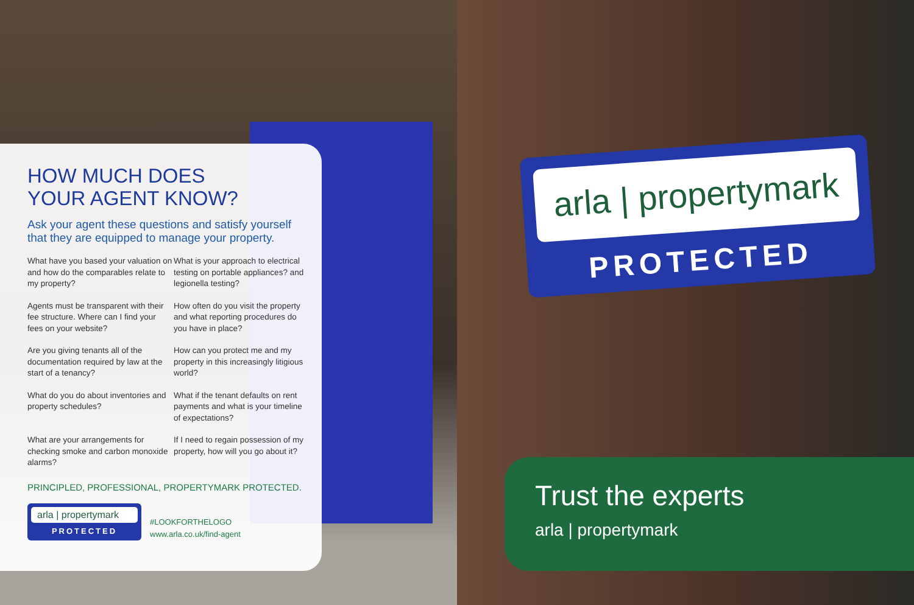arla | propertymark
PROTECTED
HOW MUCH DOES
YOUR AGENT KNOW?
Ask your agent these questions and satisfy yourself that they are equipped to manage your property.
What have you based your valuation on and how do the comparables relate to my property?
What is your approach to electrical testing on portable appliances? and legionella testing?
Agents must be transparent with their fee structure. Where can I find your fees on your website?
How often do you visit the property and what reporting procedures do you have in place?
Are you giving tenants all of the documentation required by law at the start of a tenancy?
How can you protect me and my property in this increasingly litigious world?
What do you do about inventories and property schedules?
What if the tenant defaults on rent payments and what is your timeline of expectations?
What are your arrangements for checking smoke and carbon monoxide alarms?
If I need to regain possession of my property, how will you go about it?
PRINCIPLED, PROFESSIONAL, PROPERTYMARK PROTECTED.
arla | propertymark
PROTECTED
#LOOKFORTHELOGO
www.arla.co.uk/find-agent
Trust the experts
arla | propertymark